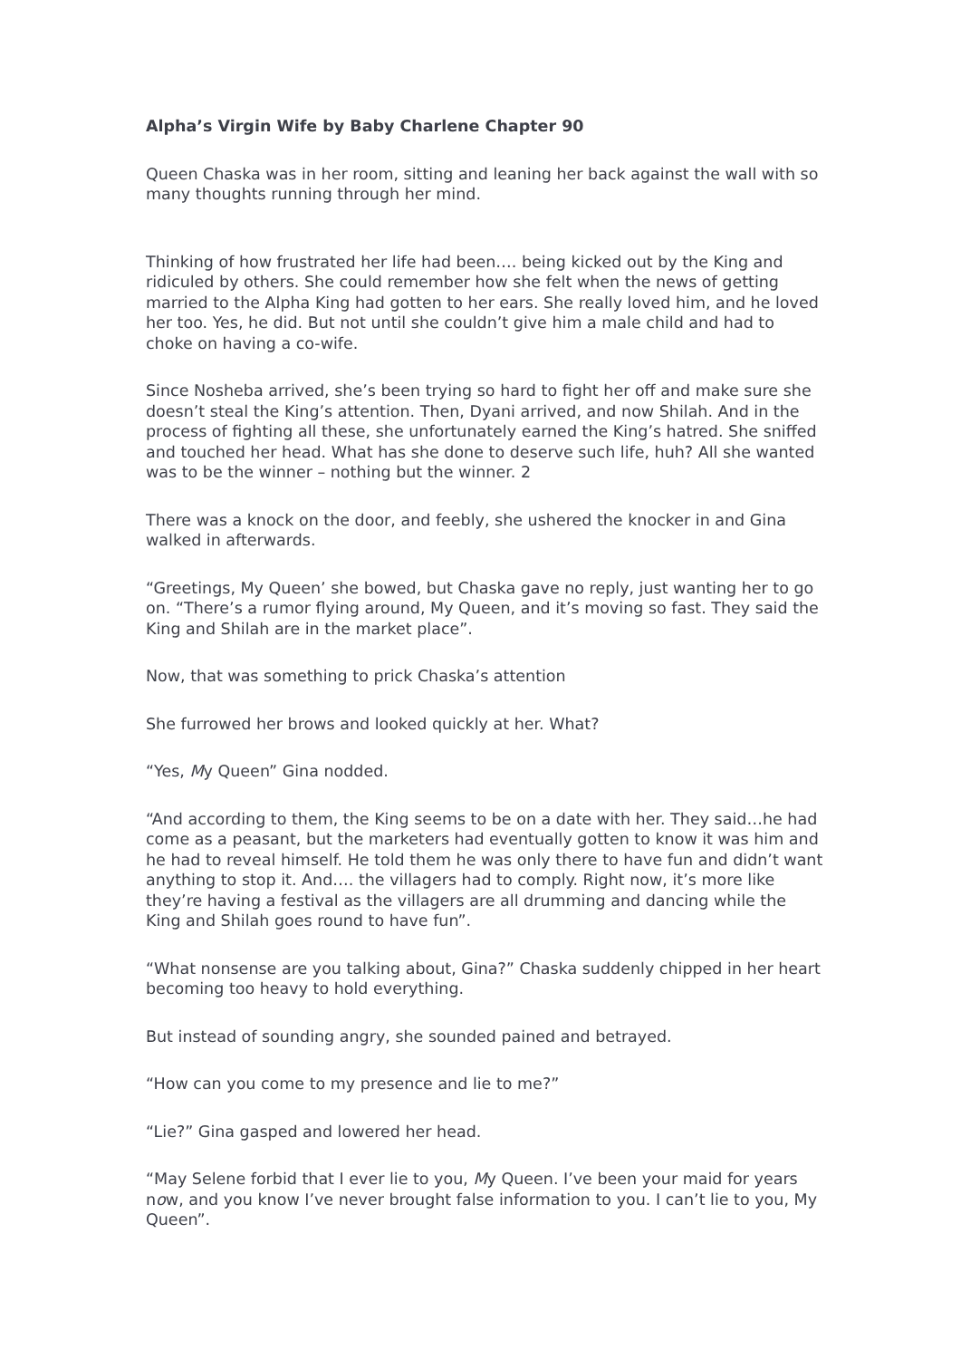Alpha’s Virgin Wife by Baby Charlene Chapter 90
Queen Chaska was in her room, sitting and leaning her back against the wall with so many thoughts running through her mind.
Thinking of how frustrated her life had been…. being kicked out by the King and ridiculed by others. She could remember how she felt when the news of getting married to the Alpha King had gotten to her ears. She really loved him, and he loved her too. Yes, he did. But not until she couldn’t give him a male child and had to choke on having a co-wife.
Since Nosheba arrived, she’s been trying so hard to fight her off and make sure she doesn’t steal the King’s attention. Then, Dyani arrived, and now Shilah. And in the process of fighting all these, she unfortunately earned the King’s hatred. She sniffed and touched her head. What has she done to deserve such life, huh? All she wanted was to be the winner – nothing but the winner. 2
There was a knock on the door, and feebly, she ushered the knocker in and Gina walked in afterwards.
“Greetings, My Queen’ she bowed, but Chaska gave no reply, just wanting her to go on. “There’s a rumor flying around, My Queen, and it’s moving so fast. They said the King and Shilah are in the market place”.
Now, that was something to prick Chaska’s attention
She furrowed her brows and looked quickly at her. What?
“Yes, My Queen” Gina nodded.
“And according to them, the King seems to be on a date with her. They said…he had come as a peasant, but the marketers had eventually gotten to know it was him and he had to reveal himself. He told them he was only there to have fun and didn’t want anything to stop it. And…. the villagers had to comply. Right now, it’s more like they’re having a festival as the villagers are all drumming and dancing while the King and Shilah goes round to have fun”.
“What nonsense are you talking about, Gina?” Chaska suddenly chipped in her heart becoming too heavy to hold everything.
But instead of sounding angry, she sounded pained and betrayed.
“How can you come to my presence and lie to me?”
“Lie?” Gina gasped and lowered her head.
“May Selene forbid that I ever lie to you, My Queen. I’ve been your maid for years now, and you know I’ve never brought false information to you. I can’t lie to you, My Queen”.